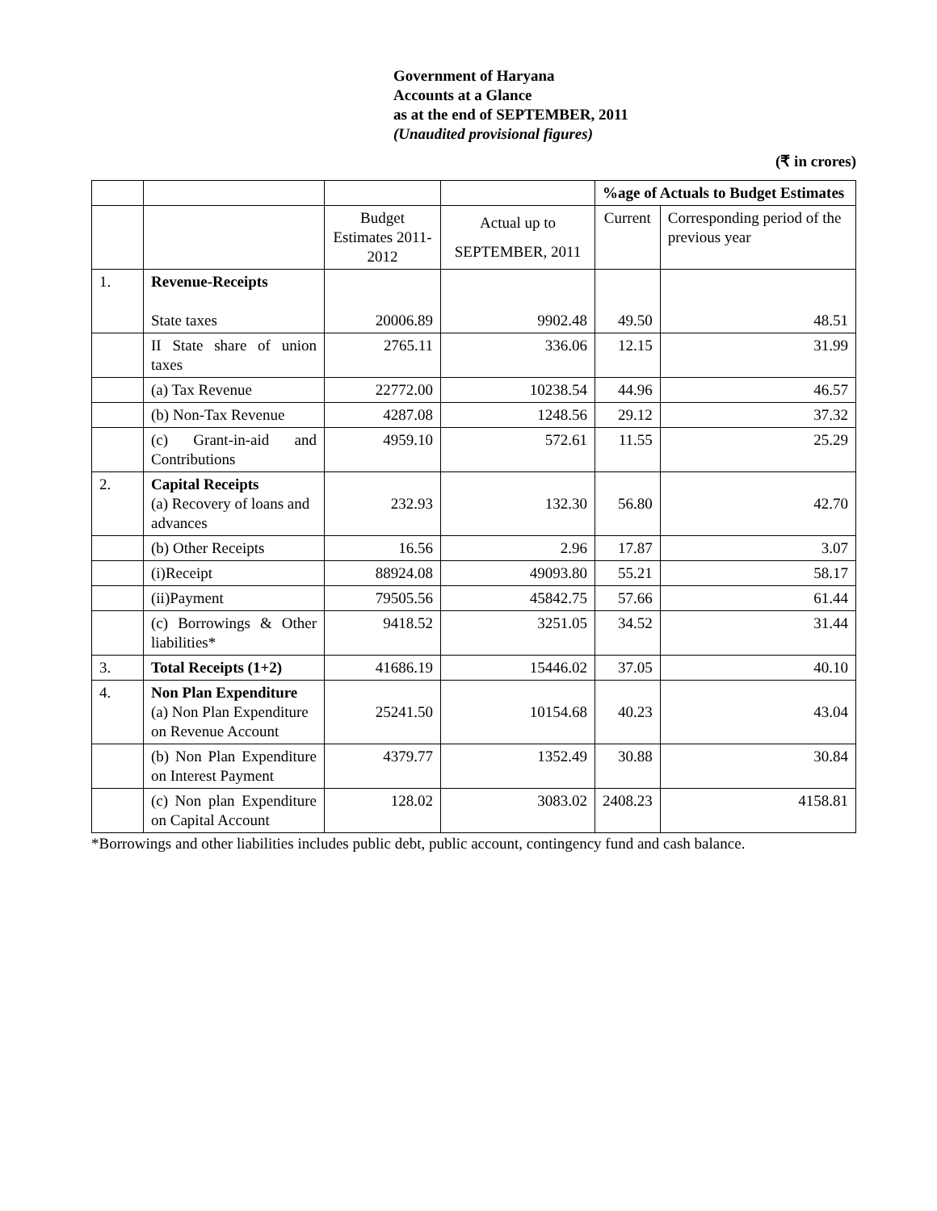Government of Haryana
Accounts at a Glance
as at the end of SEPTEMBER, 2011
(Unaudited provisional figures)
(₹ in crores)
| | | | | %age of Actuals to Budget Estimates | |
| | | Budget Estimates 2011-2012 | Actual up to SEPTEMBER, 2011 | Current | Corresponding period of the previous year |
| 1. | Revenue-Receipts State taxes | 20006.89 | 9902.48 | 49.50 | 48.51 |
| | II State share of union taxes | 2765.11 | 336.06 | 12.15 | 31.99 |
| | (a) Tax Revenue | 22772.00 | 10238.54 | 44.96 | 46.57 |
| | (b) Non-Tax Revenue | 4287.08 | 1248.56 | 29.12 | 37.32 |
| | (c) Grant-in-aid and Contributions | 4959.10 | 572.61 | 11.55 | 25.29 |
| 2. | Capital Receipts (a) Recovery of loans and advances | 232.93 | 132.30 | 56.80 | 42.70 |
| | (b) Other Receipts | 16.56 | 2.96 | 17.87 | 3.07 |
| | (i)Receipt | 88924.08 | 49093.80 | 55.21 | 58.17 |
| | (ii)Payment | 79505.56 | 45842.75 | 57.66 | 61.44 |
| | (c) Borrowings & Other liabilities* | 9418.52 | 3251.05 | 34.52 | 31.44 |
| 3. | Total Receipts (1+2) | 41686.19 | 15446.02 | 37.05 | 40.10 |
| 4. | Non Plan Expenditure (a) Non Plan Expenditure on Revenue Account | 25241.50 | 10154.68 | 40.23 | 43.04 |
| | (b) Non Plan Expenditure on Interest Payment | 4379.77 | 1352.49 | 30.88 | 30.84 |
| | (c) Non plan Expenditure on Capital Account | 128.02 | 3083.02 | 2408.23 | 4158.81 |
*Borrowings and other liabilities includes public debt, public account, contingency fund and cash balance.